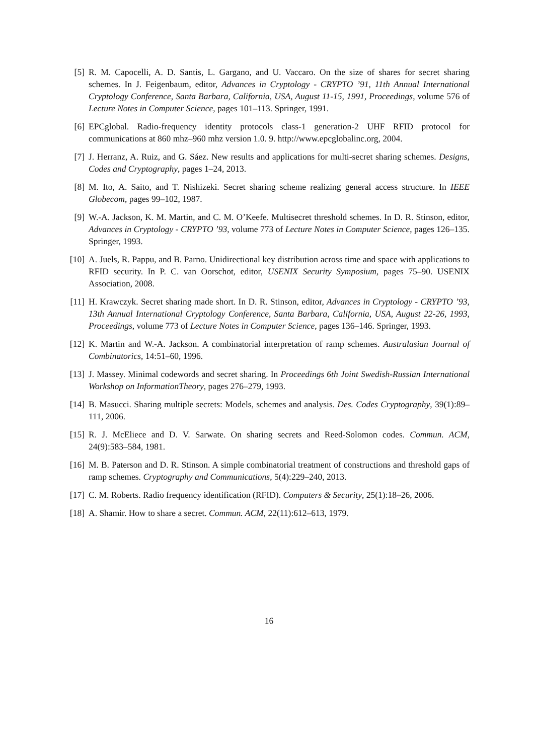[5] R. M. Capocelli, A. D. Santis, L. Gargano, and U. Vaccaro. On the size of shares for secret sharing schemes. In J. Feigenbaum, editor, Advances in Cryptology - CRYPTO ’91, 11th Annual International Cryptology Conference, Santa Barbara, California, USA, August 11-15, 1991, Proceedings, volume 576 of Lecture Notes in Computer Science, pages 101–113. Springer, 1991.
[6] EPCglobal. Radio-frequency identity protocols class-1 generation-2 UHF RFID protocol for communications at 860 mhz–960 mhz version 1.0. 9. http://www.epcglobalinc.org, 2004.
[7] J. Herranz, A. Ruiz, and G. Sáez. New results and applications for multi-secret sharing schemes. Designs, Codes and Cryptography, pages 1–24, 2013.
[8] M. Ito, A. Saito, and T. Nishizeki. Secret sharing scheme realizing general access structure. In IEEE Globecom, pages 99–102, 1987.
[9] W.-A. Jackson, K. M. Martin, and C. M. O’Keefe. Multisecret threshold schemes. In D. R. Stinson, editor, Advances in Cryptology - CRYPTO ’93, volume 773 of Lecture Notes in Computer Science, pages 126–135. Springer, 1993.
[10]
A. Juels, R. Pappu, and B. Parno. Unidirectional key distribution across time and space with applications to RFID security. In P. C. van Oorschot, editor, USENIX Security Symposium, pages 75–90. USENIX Association, 2008.
[11]
H. Krawczyk. Secret sharing made short. In D. R. Stinson, editor, Advances in Cryptology - CRYPTO ’93, 13th Annual International Cryptology Conference, Santa Barbara, California, USA, August 22-26, 1993, Proceedings, volume 773 of Lecture Notes in Computer Science, pages 136–146. Springer, 1993.
[12]
K. Martin and W.-A. Jackson. A combinatorial interpretation of ramp schemes. Australasian Journal of Combinatorics, 14:51–60, 1996.
[13]
J. Massey. Minimal codewords and secret sharing. In Proceedings 6th Joint Swedish-Russian International Workshop on InformationTheory, pages 276–279, 1993.
[14]
B. Masucci. Sharing multiple secrets: Models, schemes and analysis. Des. Codes Cryptography, 39(1):89–111, 2006.
[15]
R. J. McEliece and D. V. Sarwate. On sharing secrets and Reed-Solomon codes. Commun. ACM, 24(9):583–584, 1981.
[16]
M. B. Paterson and D. R. Stinson. A simple combinatorial treatment of constructions and threshold gaps of ramp schemes. Cryptography and Communications, 5(4):229–240, 2013.
[17]
C. M. Roberts. Radio frequency identification (RFID). Computers & Security, 25(1):18–26, 2006.
[18]
A. Shamir. How to share a secret. Commun. ACM, 22(11):612–613, 1979.
16